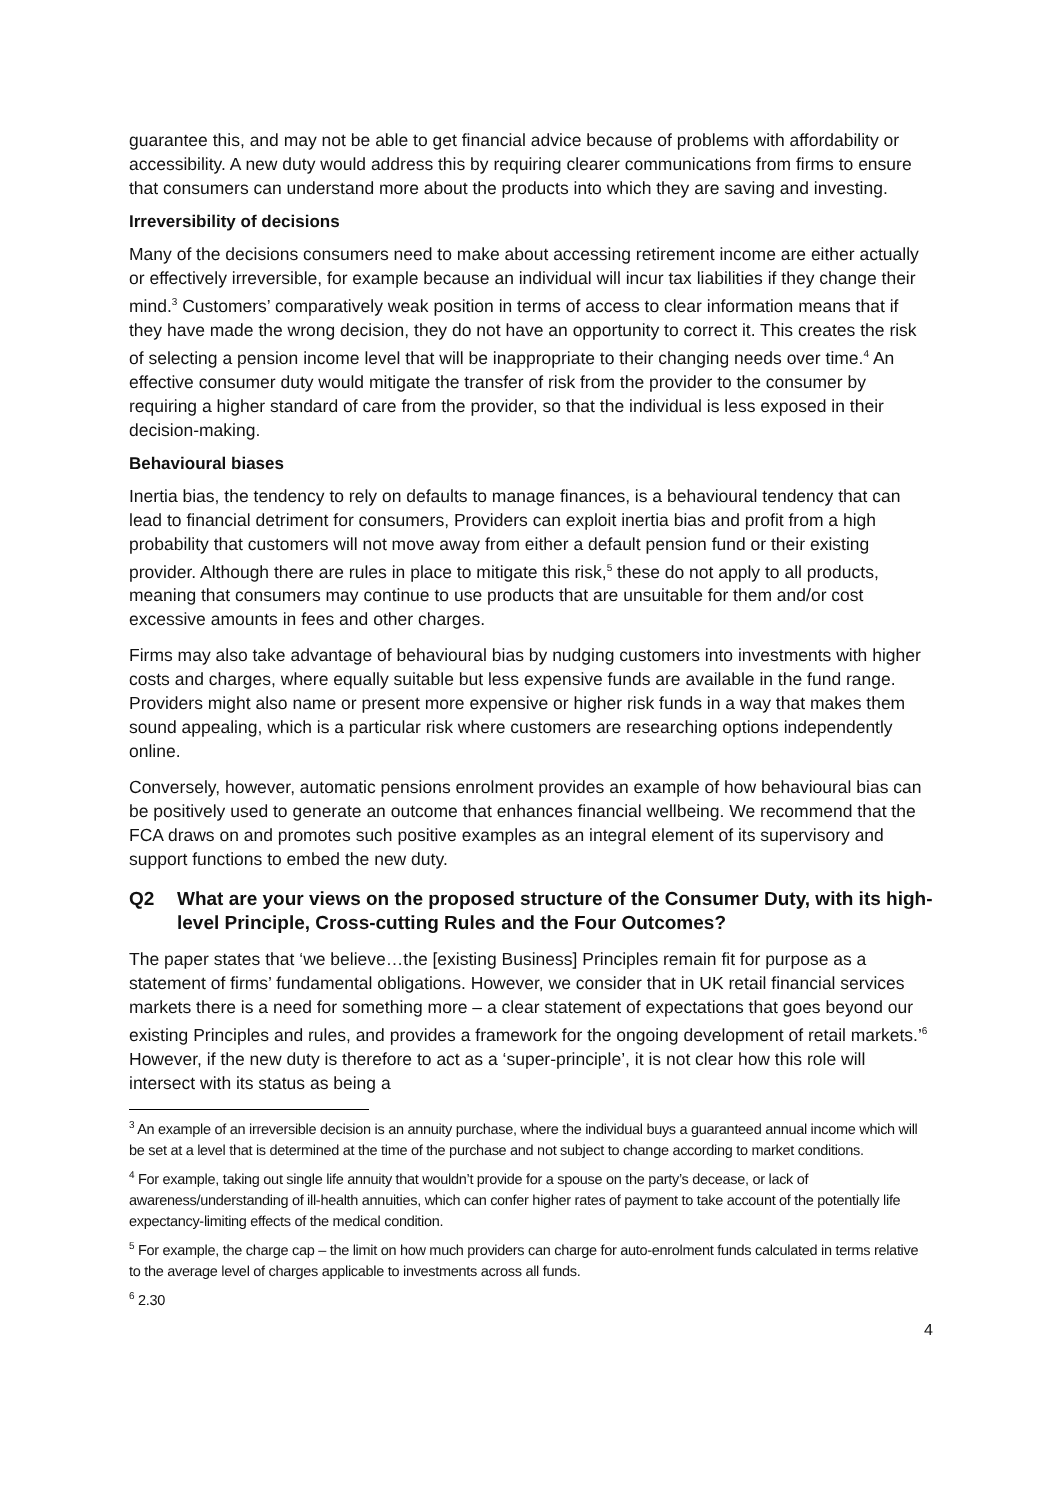guarantee this, and may not be able to get financial advice because of problems with affordability or accessibility. A new duty would address this by requiring clearer communications from firms to ensure that consumers can understand more about the products into which they are saving and investing.
Irreversibility of decisions
Many of the decisions consumers need to make about accessing retirement income are either actually or effectively irreversible, for example because an individual will incur tax liabilities if they change their mind.<sup>3</sup> Customers’ comparatively weak position in terms of access to clear information means that if they have made the wrong decision, they do not have an opportunity to correct it. This creates the risk of selecting a pension income level that will be inappropriate to their changing needs over time.<sup>4</sup> An effective consumer duty would mitigate the transfer of risk from the provider to the consumer by requiring a higher standard of care from the provider, so that the individual is less exposed in their decision-making.
Behavioural biases
Inertia bias, the tendency to rely on defaults to manage finances, is a behavioural tendency that can lead to financial detriment for consumers, Providers can exploit inertia bias and profit from a high probability that customers will not move away from either a default pension fund or their existing provider. Although there are rules in place to mitigate this risk,<sup>5</sup> these do not apply to all products, meaning that consumers may continue to use products that are unsuitable for them and/or cost excessive amounts in fees and other charges.
Firms may also take advantage of behavioural bias by nudging customers into investments with higher costs and charges, where equally suitable but less expensive funds are available in the fund range. Providers might also name or present more expensive or higher risk funds in a way that makes them sound appealing, which is a particular risk where customers are researching options independently online.
Conversely, however, automatic pensions enrolment provides an example of how behavioural bias can be positively used to generate an outcome that enhances financial wellbeing. We recommend that the FCA draws on and promotes such positive examples as an integral element of its supervisory and support functions to embed the new duty.
Q2 What are your views on the proposed structure of the Consumer Duty, with its high-level Principle, Cross-cutting Rules and the Four Outcomes?
The paper states that ‘we believe…the [existing Business] Principles remain fit for purpose as a statement of firms’ fundamental obligations. However, we consider that in UK retail financial services markets there is a need for something more – a clear statement of expectations that goes beyond our existing Principles and rules, and provides a framework for the ongoing development of retail markets.’<sup>6</sup> However, if the new duty is therefore to act as a ‘super-principle’, it is not clear how this role will intersect with its status as being a
<sup>3</sup> An example of an irreversible decision is an annuity purchase, where the individual buys a guaranteed annual income which will be set at a level that is determined at the time of the purchase and not subject to change according to market conditions.
<sup>4</sup> For example, taking out single life annuity that wouldn’t provide for a spouse on the party’s decease, or lack of awareness/understanding of ill-health annuities, which can confer higher rates of payment to take account of the potentially life expectancy-limiting effects of the medical condition.
<sup>5</sup> For example, the charge cap – the limit on how much providers can charge for auto-enrolment funds calculated in terms relative to the average level of charges applicable to investments across all funds.
<sup>6</sup> 2.30
4